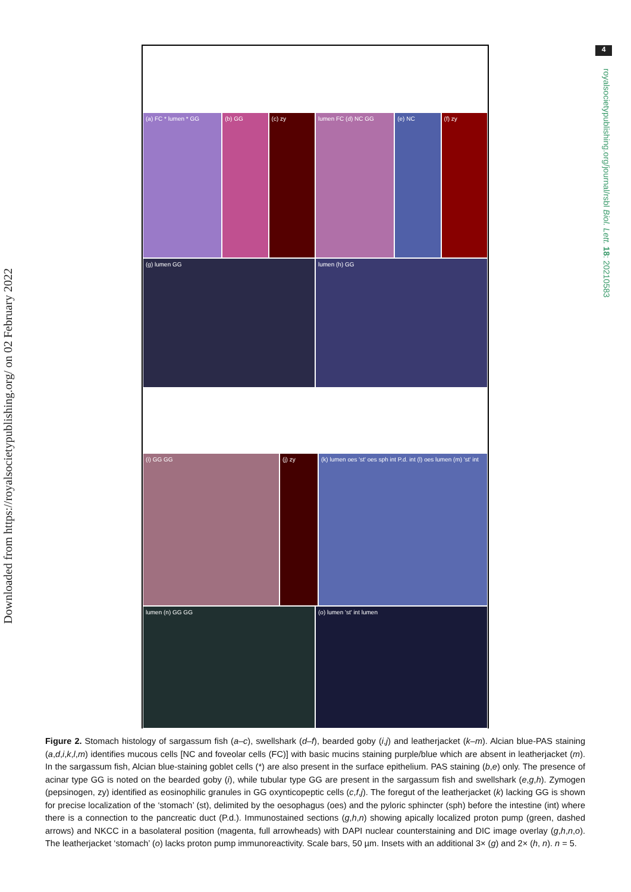Downloaded from https://royalsocietypublishing.org/ on 02 February 2022
4
royalsocietypublishing.org/journal/rsbl Biol. Lett. 18: 20210583
(a) FC * lumen * GG (b) GG (c) zy lumen FC (d) NC GG (e) NC (f) zy
(g) lumen GG lumen (h) GG
(i) GG GG (j) zy (k) lumen oes 'st' oes sph int P.d. int (l) oes lumen (m) 'st' int
lumen (n) GG GG (o) lumen 'st' int lumen
Figure 2. Stomach histology of sargassum fish (a–c), swellshark (d–f), bearded goby (i,j) and leatherjacket (k–m). Alcian blue-PAS staining (a,d,i,k,l,m) identifies mucous cells [NC and foveolar cells (FC)] with basic mucins staining purple/blue which are absent in leatherjacket (m). In the sargassum fish, Alcian blue-staining goblet cells (*) are also present in the surface epithelium. PAS staining (b,e) only. The presence of acinar type GG is noted on the bearded goby (i), while tubular type GG are present in the sargassum fish and swellshark (e,g,h). Zymogen (pepsinogen, zy) identified as eosinophilic granules in GG oxynticopeptic cells (c,f,j). The foregut of the leatherjacket (k) lacking GG is shown for precise localization of the ‘stomach’ (st), delimited by the oesophagus (oes) and the pyloric sphincter (sph) before the intestine (int) where there is a connection to the pancreatic duct (P.d.). Immunostained sections (g,h,n) showing apically localized proton pump (green, dashed arrows) and NKCC in a basolateral position (magenta, full arrowheads) with DAPI nuclear counterstaining and DIC image overlay (g,h,n,o). The leatherjacket ‘stomach’ (o) lacks proton pump immunoreactivity. Scale bars, 50 µm. Insets with an additional 3× (g) and 2× (h, n). n = 5.